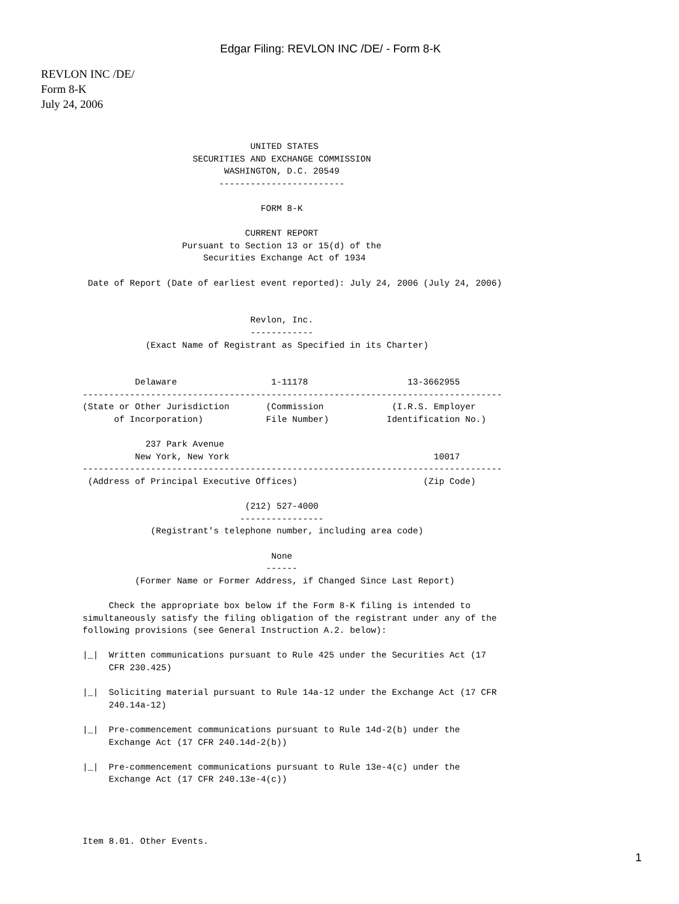Edgar Filing: REVLON INC /DE/ - Form 8-K
REVLON INC /DE/
Form 8-K
July 24, 2006
                                UNITED STATES
                     SECURITIES AND EXCHANGE COMMISSION
                           WASHINGTON, D.C. 20549
                          ------------------------

                                  FORM 8-K

                               CURRENT REPORT
                   Pursuant to Section 13 or 15(d) of the
                       Securities Exchange Act of 1934

 Date of Report (Date of earliest event reported): July 24, 2006 (July 24, 2006)


                                Revlon, Inc.
                                ------------
            (Exact Name of Registrant as Specified in its Charter)


          Delaware                  1-11178                   13-3662955
--------------------------------------------------------------------------------
(State or Other Jurisdiction       (Commission             (I.R.S. Employer
      of Incorporation)            File Number)           Identification No.)

            237 Park Avenue
          New York, New York                                       10017
--------------------------------------------------------------------------------
 (Address of Principal Executive Offices)                        (Zip Code)

                               (212) 527-4000
                              ----------------
             (Registrant's telephone number, including area code)

                                    None
                                   ------
          (Former Name or Former Address, if Changed Since Last Report)

     Check the appropriate box below if the Form 8-K filing is intended to
simultaneously satisfy the filing obligation of the registrant under any of the
following provisions (see General Instruction A.2. below):

|_|  Written communications pursuant to Rule 425 under the Securities Act (17
     CFR 230.425)

|_|  Soliciting material pursuant to Rule 14a-12 under the Exchange Act (17 CFR
     240.14a-12)

|_|  Pre-commencement communications pursuant to Rule 14d-2(b) under the
     Exchange Act (17 CFR 240.14d-2(b))

|_|  Pre-commencement communications pursuant to Rule 13e-4(c) under the
     Exchange Act (17 CFR 240.13e-4(c))




Item 8.01. Other Events.
1